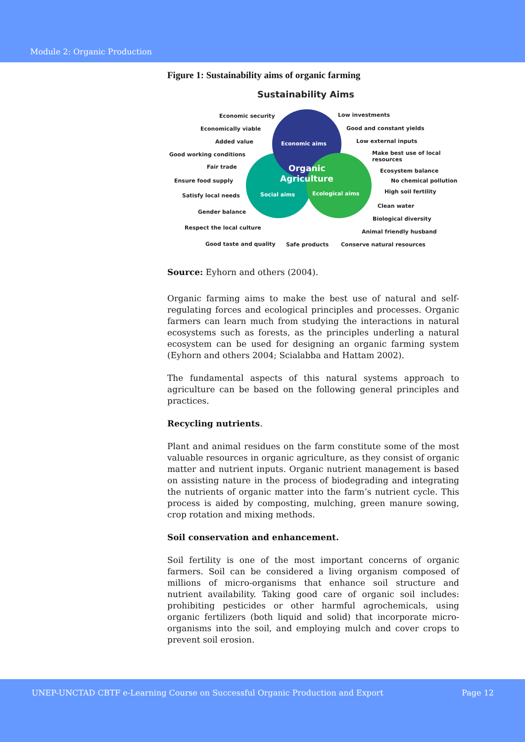Module 2: Organic Production
Figure 1: Sustainability aims of organic farming
Sustainability Aims
Economic aims
Organic
Agriculture
Social aims
Ecological aims
Economic security
Economically viable
Added value
Good working conditions
Fair trade
Ensure food supply
Satisfy local needs
Gender balance
Respect the local culture
Good taste and quality
Safe products
Conserve natural resources
Low investments
Good and constant yields
Low external inputs
Make best use of local
resources
Ecosystem balance
No chemical pollution
High soil fertility
Clean water
Biological diversity
Animal friendly husband
Source: Eyhorn and others (2004).
Organic farming aims to make the best use of natural and self-regulating forces and ecological principles and processes. Organic farmers can learn much from studying the interactions in natural ecosystems such as forests, as the principles underling a natural ecosystem can be used for designing an organic farming system (Eyhorn and others 2004; Scialabba and Hattam 2002).
The fundamental aspects of this natural systems approach to agriculture can be based on the following general principles and practices.
Recycling nutrients.
Plant and animal residues on the farm constitute some of the most valuable resources in organic agriculture, as they consist of organic matter and nutrient inputs. Organic nutrient management is based on assisting nature in the process of biodegrading and integrating the nutrients of organic matter into the farm’s nutrient cycle. This process is aided by composting, mulching, green manure sowing, crop rotation and mixing methods.
Soil conservation and enhancement.
Soil fertility is one of the most important concerns of organic farmers. Soil can be considered a living organism composed of millions of micro-organisms that enhance soil structure and nutrient availability. Taking good care of organic soil includes: prohibiting pesticides or other harmful agrochemicals, using organic fertilizers (both liquid and solid) that incorporate micro-organisms into the soil, and employing mulch and cover crops to prevent soil erosion.
UNEP-UNCTAD CBTF e-Learning Course on Successful Organic Production and Export Page 12